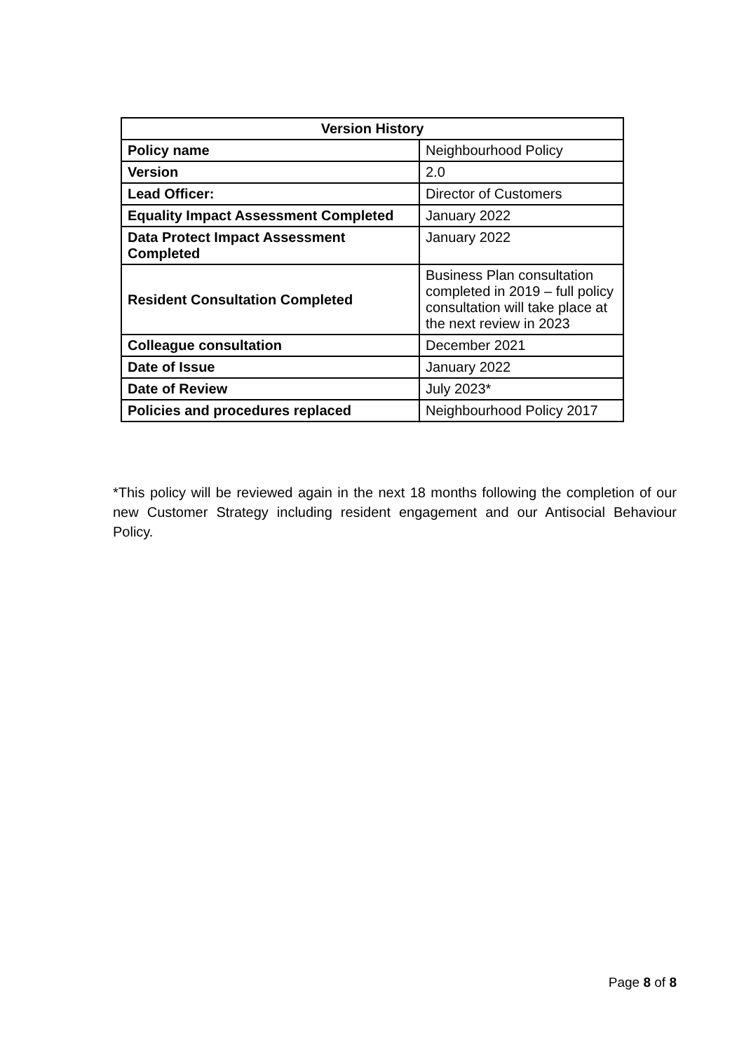| Version History | |
| --- | --- |
| Policy name | Neighbourhood Policy |
| Version | 2.0 |
| Lead Officer: | Director of Customers |
| Equality Impact Assessment Completed | January 2022 |
| Data Protect Impact Assessment Completed | January 2022 |
| Resident Consultation Completed | Business Plan consultation completed in 2019 – full policy consultation will take place at the next review in 2023 |
| Colleague consultation | December 2021 |
| Date of Issue | January 2022 |
| Date of Review | July 2023* |
| Policies and procedures replaced | Neighbourhood Policy 2017 |
*This policy will be reviewed again in the next 18 months following the completion of our new Customer Strategy including resident engagement and our Antisocial Behaviour Policy.
Page 8 of 8